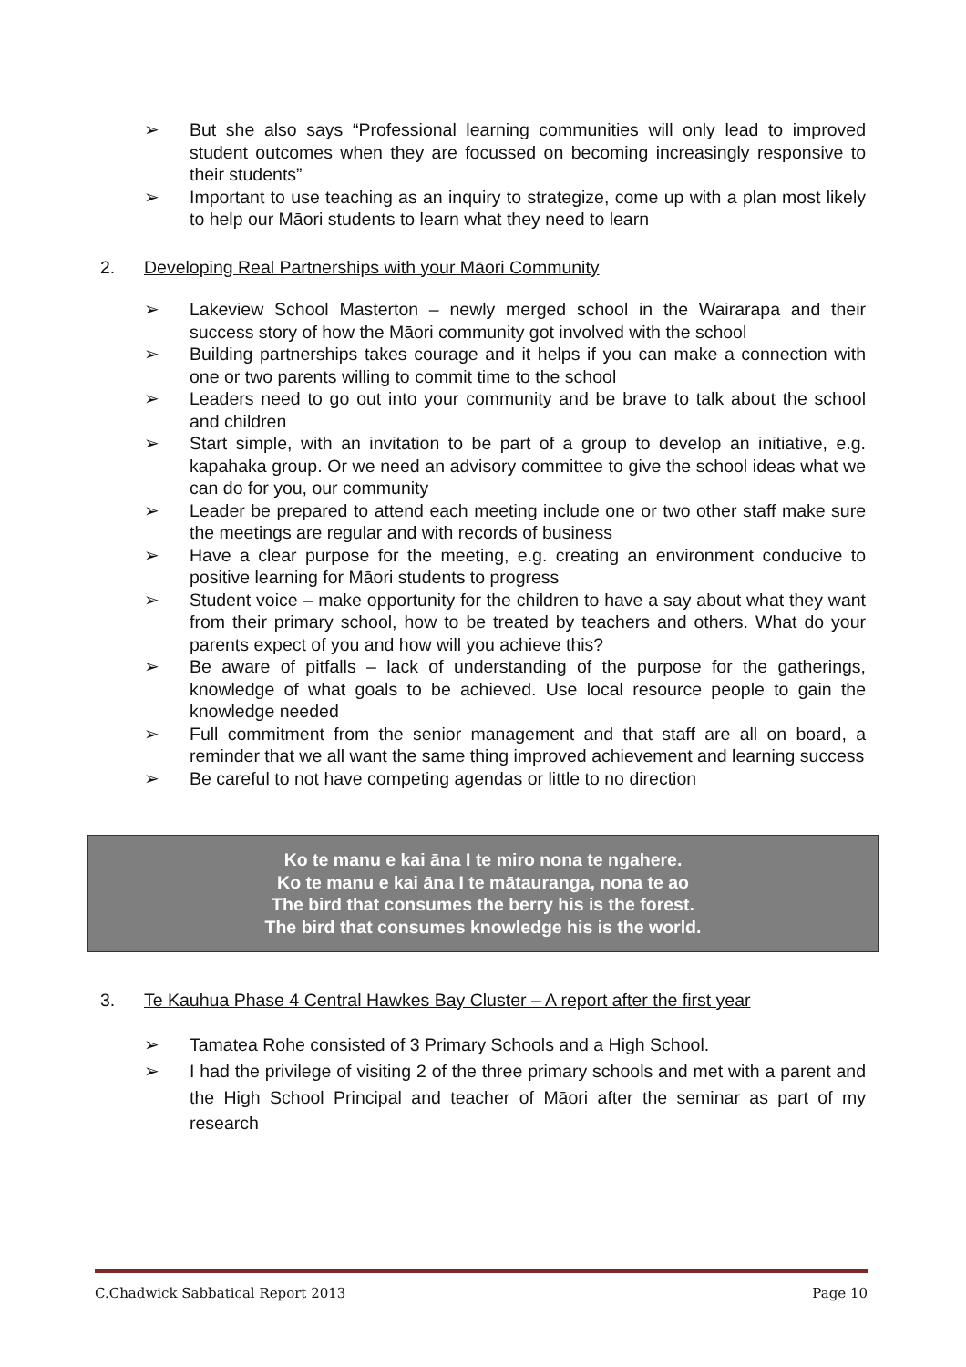➢ But she also says “Professional learning communities will only lead to improved student outcomes when they are focussed on becoming increasingly responsive to their students”
➢ Important to use teaching as an inquiry to strategize, come up with a plan most likely to help our Māori students to learn what they need to learn
2. Developing Real Partnerships with your Māori Community
➢ Lakeview School Masterton – newly merged school in the Wairarapa and their success story of how the Māori community got involved with the school
➢ Building partnerships takes courage and it helps if you can make a connection with one or two parents willing to commit time to the school
➢ Leaders need to go out into your community and be brave to talk about the school and children
➢ Start simple, with an invitation to be part of a group to develop an initiative, e.g. kapahaka group. Or we need an advisory committee to give the school ideas what we can do for you, our community
➢ Leader be prepared to attend each meeting include one or two other staff make sure the meetings are regular and with records of business
➢ Have a clear purpose for the meeting, e.g. creating an environment conducive to positive learning for Māori students to progress
➢ Student voice – make opportunity for the children to have a say about what they want from their primary school, how to be treated by teachers and others. What do your parents expect of you and how will you achieve this?
➢ Be aware of pitfalls – lack of understanding of the purpose for the gatherings, knowledge of what goals to be achieved. Use local resource people to gain the knowledge needed
➢ Full commitment from the senior management and that staff are all on board, a reminder that we all want the same thing improved achievement and learning success
➢ Be careful to not have competing agendas or little to no direction
Ko te manu e kai āna I te miro nona te ngahere.
Ko te manu e kai āna I te mātauranga, nona te ao
The bird that consumes the berry his is the forest.
The bird that consumes knowledge his is the world.
3. Te Kauhua Phase 4 Central Hawkes Bay Cluster – A report after the first year
➢ Tamatea Rohe consisted of 3 Primary Schools and a High School.
➢ I had the privilege of visiting 2 of the three primary schools and met with a parent and the High School Principal and teacher of Māori after the seminar as part of my research
C.Chadwick Sabbatical Report 2013 Page 10